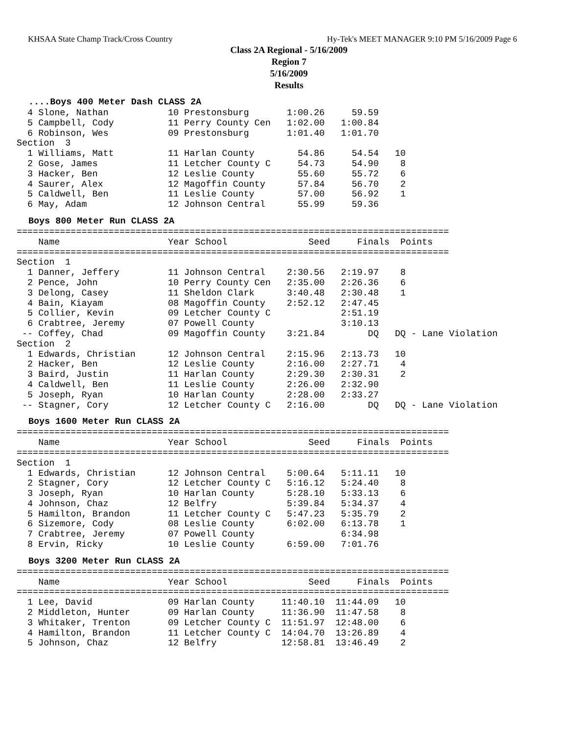KHSAA State Champ Track/Cross Country Hy-Tek's MEET MANAGER 9:10 PM 5/16/2009 Page 6
Class 2A Regional - 5/16/2009
Region 7
5/16/2009
Results
....Boys 400 Meter Dash CLASS 2A
  4 Slone, Nathan           10 Prestonsburg       1:00.26     59.59
  5 Campbell, Cody          11 Perry County Cen   1:02.00   1:00.84
  6 Robinson, Wes           09 Prestonsburg       1:01.40   1:01.70
Section  3
  1 Williams, Matt          11 Harlan County        54.86     54.54   10
  2 Gose, James             11 Letcher County C     54.73     54.90    8
  3 Hacker, Ben             12 Leslie County        55.60     55.72    6
  4 Saurer, Alex            12 Magoffin County      57.84     56.70    2
  5 Caldwell, Ben           11 Leslie County        57.00     56.92    1
  6 May, Adam               12 Johnson Central      55.99     59.36
Boys 800 Meter Run CLASS 2A
================================================================================
    Name                    Year School               Seed     Finals  Points
================================================================================
Section  1
  1 Danner, Jeffery         11 Johnson Central    2:30.56   2:19.97    8
  2 Pence, John             10 Perry County Cen   2:35.00   2:26.36    6
  3 Delong, Casey           11 Sheldon Clark      3:40.48   2:30.48    1
  4 Bain, Kiayam            08 Magoffin County    2:52.12   2:47.45
  5 Collier, Kevin          09 Letcher County C             2:51.19
  6 Crabtree, Jeremy        07 Powell County                3:10.13
 -- Coffey, Chad            09 Magoffin County    3:21.84        DQ   DQ - Lane Violation
Section  2
  1 Edwards, Christian      12 Johnson Central    2:15.96   2:13.73   10
  2 Hacker, Ben             12 Leslie County      2:16.00   2:27.71    4
  3 Baird, Justin           11 Harlan County      2:29.30   2:30.31    2
  4 Caldwell, Ben           11 Leslie County      2:26.00   2:32.90
  5 Joseph, Ryan            10 Harlan County      2:28.00   2:33.27
 -- Stagner, Cory           12 Letcher County C   2:16.00        DQ   DQ - Lane Violation
Boys 1600 Meter Run CLASS 2A
================================================================================
    Name                    Year School               Seed     Finals  Points
================================================================================
Section  1
  1 Edwards, Christian      12 Johnson Central    5:00.64   5:11.11   10
  2 Stagner, Cory           12 Letcher County C   5:16.12   5:24.40    8
  3 Joseph, Ryan            10 Harlan County      5:28.10   5:33.13    6
  4 Johnson, Chaz           12 Belfry             5:39.84   5:34.37    4
  5 Hamilton, Brandon       11 Letcher County C   5:47.23   5:35.79    2
  6 Sizemore, Cody          08 Leslie County      6:02.00   6:13.78    1
  7 Crabtree, Jeremy        07 Powell County                6:34.98
  8 Ervin, Ricky            10 Leslie County      6:59.00   7:01.76
Boys 3200 Meter Run CLASS 2A
================================================================================
    Name                    Year School               Seed     Finals  Points
================================================================================
  1 Lee, David              09 Harlan County     11:40.10  11:44.09   10
  2 Middleton, Hunter       09 Harlan County     11:36.90  11:47.58    8
  3 Whitaker, Trenton       09 Letcher County C  11:51.97  12:48.00    6
  4 Hamilton, Brandon       11 Letcher County C  14:04.70  13:26.89    4
  5 Johnson, Chaz           12 Belfry            12:58.81  13:46.49    2